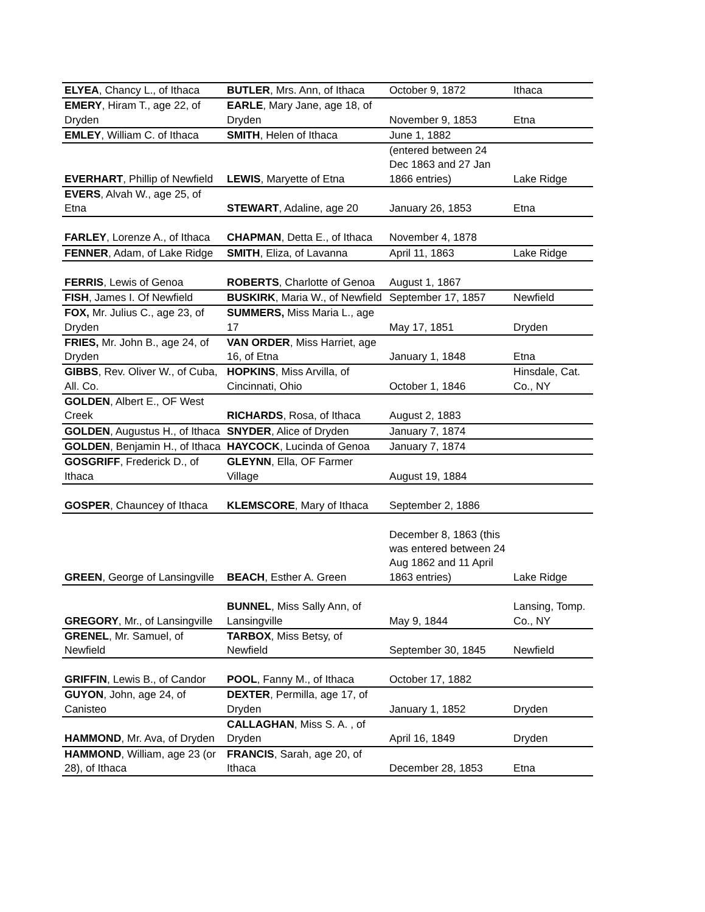| ELYEA , Chancy L., of Ithaca | BUTLER , Mrs. Ann, of Ithaca | October 9, 1872 | Ithaca |
| EMERY , Hiram T., age 22, of Dryden | EARLE , Mary Jane, age 18, of Dryden | November 9, 1853 | Etna |
| EMLEY , William C. of Ithaca | SMITH , Helen of Ithaca | June 1, 1882 | |
| EVERHART , Phillip of Newfield | LEWIS , Maryette of Etna | (entered between 24 Dec 1863 and 27 Jan 1866 entries) | Lake Ridge |
| EVERS , Alvah W., age 25, of Etna | STEWART , Adaline, age 20 | January 26, 1853 | Etna |
| FARLEY , Lorenze A., of Ithaca | CHAPMAN , Detta E., of Ithaca | November 4, 1878 | |
| FENNER , Adam, of Lake Ridge | SMITH , Eliza, of Lavanna | April 11, 1863 | Lake Ridge |
| FERRIS , Lewis of Genoa | ROBERTS , Charlotte of Genoa | August 1, 1867 | |
| FISH , James I. Of Newfield | BUSKIRK , Maria W., of Newfield | September 17, 1857 | Newfield |
| FOX, Mr. Julius C., age 23, of Dryden | SUMMERS, Miss Maria L., age 17 | May 17, 1851 | Dryden |
| FRIES, Mr. John B., age 24, of Dryden | VAN ORDER , Miss Harriet, age 16, of Etna | January 1, 1848 | Etna |
| GIBBS , Rev. Oliver W., of Cuba, All. Co. | HOPKINS , Miss Arvilla, of Cincinnati, Ohio | October 1, 1846 | Hinsdale, Cat. Co., NY |
| GOLDEN , Albert E., OF West Creek | RICHARDS , Rosa, of Ithaca | August 2, 1883 | |
| GOLDEN , Augustus H., of Ithaca | SNYDER , Alice of Dryden | January 7, 1874 | |
| GOLDEN , Benjamin H., of Ithaca | HAYCOCK , Lucinda of Genoa | January 7, 1874 | |
| GOSGRIFF , Frederick D., of Ithaca | GLEYNN , Ella, OF Farmer Village | August 19, 1884 | |
| GOSPER , Chauncey of Ithaca | KLEMSCORE , Mary of Ithaca | September 2, 1886 | |
| GREEN , George of Lansingville | BEACH , Esther A. Green | December 8, 1863 (this was entered between 24 Aug 1862 and 11 April 1863 entries) | Lake Ridge |
| GREGORY , Mr., of Lansingville | BUNNEL , Miss Sally Ann, of Lansingville | May 9, 1844 | Lansing, Tomp. Co., NY |
| GRENEL , Mr. Samuel, of Newfield | TARBOX , Miss Betsy, of Newfield | September 30, 1845 | Newfield |
| GRIFFIN , Lewis B., of Candor | POOL , Fanny M., of Ithaca | October 17, 1882 | |
| GUYON , John, age 24, of Canisteo | DEXTER , Permilla, age 17, of Dryden | January 1, 1852 | Dryden |
| HAMMOND , Mr. Ava, of Dryden | CALLAGHAN , Miss S. A. , of Dryden | April 16, 1849 | Dryden |
| HAMMOND , William, age 23 (or 28), of Ithaca | FRANCIS , Sarah, age 20, of Ithaca | December 28, 1853 | Etna |